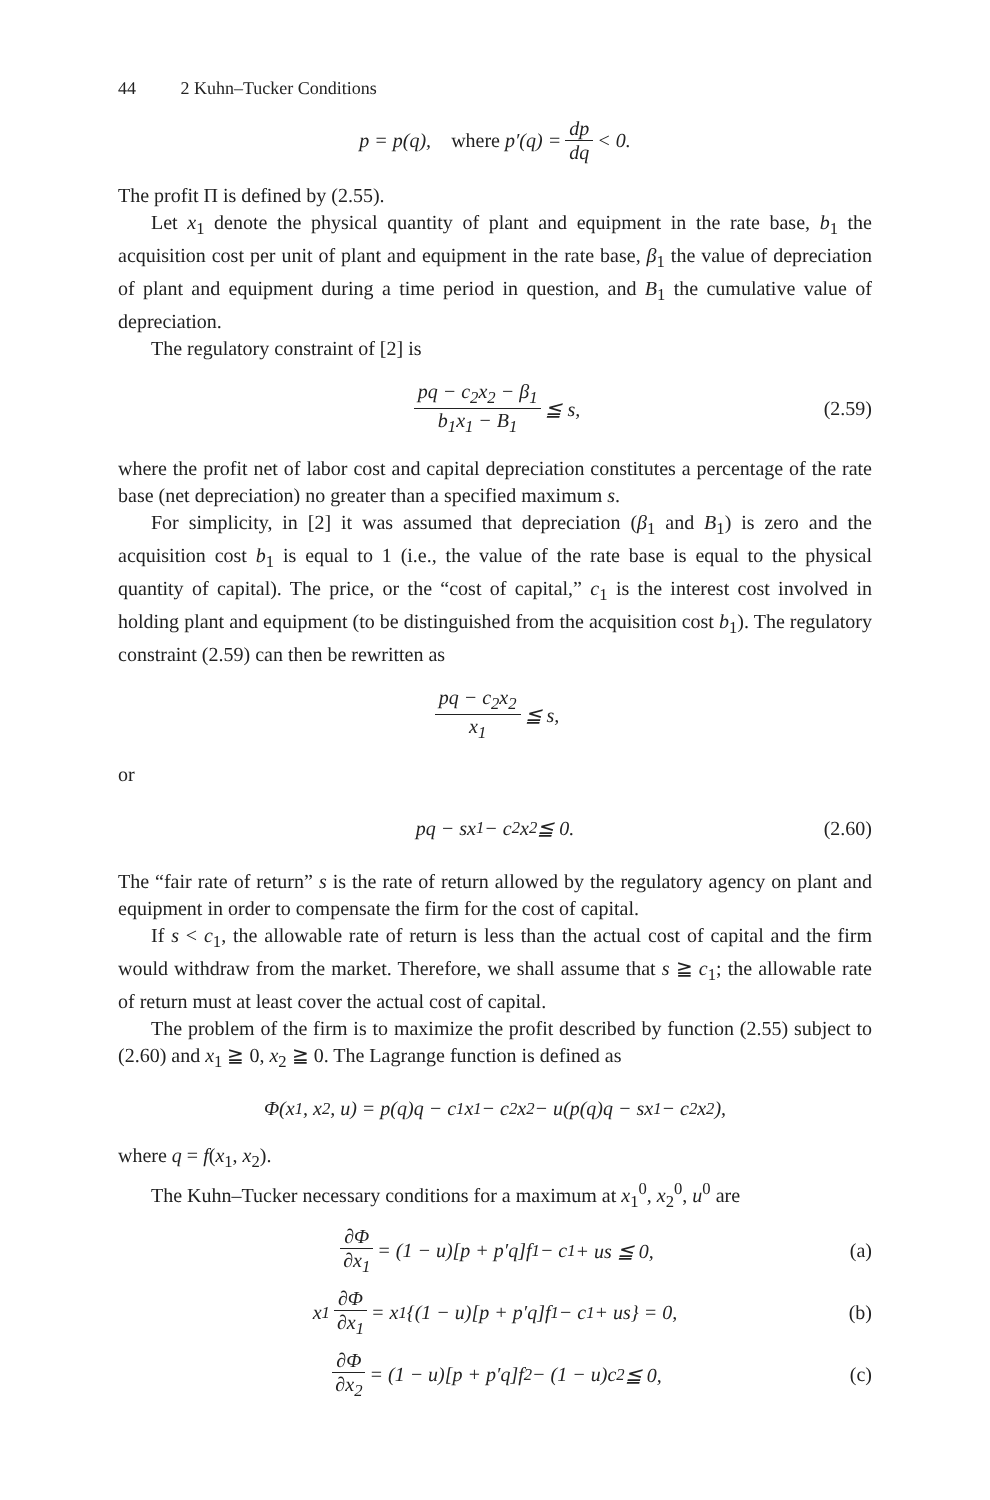44 2 Kuhn–Tucker Conditions
p = p(q), where p′(q) = dp dq < 0.
The profit Π is defined by (2.55).
Let x<sub>1</sub> denote the physical quantity of plant and equipment in the rate base, b<sub>1</sub> the acquisition cost per unit of plant and equipment in the rate base, β<sub>1</sub> the value of depreciation of plant and equipment during a time period in question, and B<sub>1</sub> the cumulative value of depreciation.
The regulatory constraint of [2] is
pq − c<sub>2</sub>x<sub>2</sub> − β<sub>1</sub> b<sub>1</sub>x<sub>1</sub> − B<sub>1</sub> ≦ s, (2.59)
where the profit net of labor cost and capital depreciation constitutes a percentage of the rate base (net depreciation) no greater than a specified maximum s.
For simplicity, in [2] it was assumed that depreciation (β<sub>1</sub> and B<sub>1</sub>) is zero and the acquisition cost b<sub>1</sub> is equal to 1 (i.e., the value of the rate base is equal to the physical quantity of capital). The price, or the “cost of capital,” c<sub>1</sub> is the interest cost involved in holding plant and equipment (to be distinguished from the acquisition cost b<sub>1</sub>). The regulatory constraint (2.59) can then be rewritten as
pq − c<sub>2</sub>x<sub>2</sub> x<sub>1</sub> ≦ s,
or
pq − sx<sub>1</sub> − c<sub>2</sub>x<sub>2</sub> ≦ 0. (2.60)
The “fair rate of return” s is the rate of return allowed by the regulatory agency on plant and equipment in order to compensate the firm for the cost of capital.
If s < c<sub>1</sub>, the allowable rate of return is less than the actual cost of capital and the firm would withdraw from the market. Therefore, we shall assume that s ≧ c<sub>1</sub>; the allowable rate of return must at least cover the actual cost of capital.
The problem of the firm is to maximize the profit described by function (2.55) subject to (2.60) and x<sub>1</sub> ≧ 0, x<sub>2</sub> ≧ 0. The Lagrange function is defined as
Φ(x<sub>1</sub>, x<sub>2</sub>, u) = p(q)q − c<sub>1</sub>x<sub>1</sub> − c<sub>2</sub>x<sub>2</sub> − u(p(q)q − sx<sub>1</sub> − c<sub>2</sub>x<sub>2</sub>),
where q = f(x<sub>1</sub>, x<sub>2</sub>).
The Kuhn–Tucker necessary conditions for a maximum at x<sub>1</sub><sup>0</sup>, x<sub>2</sub><sup>0</sup>, u<sup>0</sup> are
∂Φ ∂x<sub>1</sub> = (1 − u)[p + p′q]f<sub>1</sub> − c<sub>1</sub> + us ≦ 0, (a)
x<sub>1</sub> ∂Φ ∂x<sub>1</sub> = x<sub>1</sub>{(1 − u)[p + p′q]f<sub>1</sub> − c<sub>1</sub> + us} = 0, (b)
∂Φ ∂x<sub>2</sub> = (1 − u)[p + p′q]f<sub>2</sub> − (1 − u)c<sub>2</sub> ≦ 0, (c)